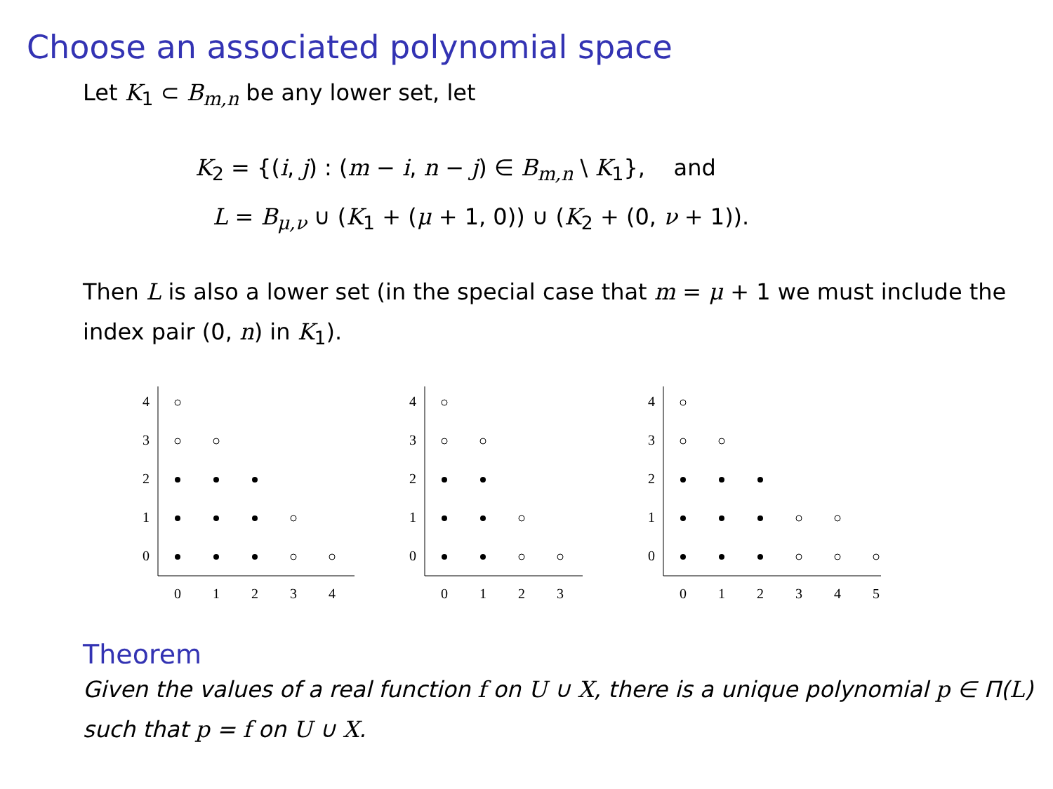Choose an associated polynomial space
Let K<sub>1</sub> ⊂ B<sub>m,n</sub> be any lower set, let
K<sub>2</sub> = {(i, j) : (m − i, n − j) ∈ B<sub>m,n</sub> \ K<sub>1</sub>}, and
L = B<sub>μ,ν</sub> ∪ (K<sub>1</sub> + (μ + 1, 0)) ∪ (K<sub>2</sub> + (0, ν + 1)).
Then L is also a lower set (in the special case that m = μ + 1 we must include the index pair (0, n) in K<sub>1</sub>).
0
1
2
3
4
0
1
2
3
4
0
1
2
3
4
0
1
2
3
0
1
2
3
4
0
1
2
3
4
5
Theorem
Given the values of a real function f on U ∪ X, there is a unique polynomial p ∈ Π(L) such that p = f on U ∪ X.